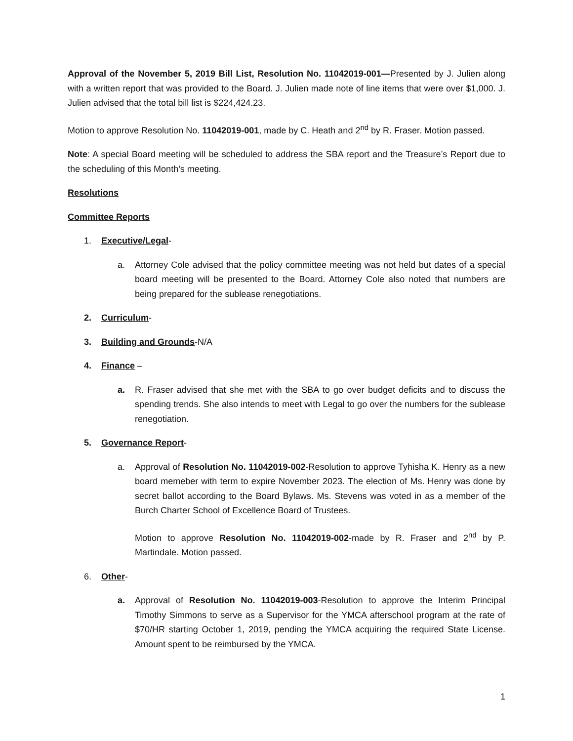Approval of the November 5, 2019 Bill List, Resolution No. 11042019-001—Presented by J. Julien along with a written report that was provided to the Board. J. Julien made note of line items that were over $1,000. J. Julien advised that the total bill list is $224,424.23.
Motion to approve Resolution No. 11042019-001, made by C. Heath and 2<sup>nd</sup> by R. Fraser. Motion passed.
Note: A special Board meeting will be scheduled to address the SBA report and the Treasure’s Report due to the scheduling of this Month’s meeting.
Resolutions
Committee Reports
1. Executive/Legal-
a. Attorney Cole advised that the policy committee meeting was not held but dates of a special board meeting will be presented to the Board. Attorney Cole also noted that numbers are being prepared for the sublease renegotiations.
2. Curriculum-
3. Building and Grounds-N/A
4. Finance –
a. R. Fraser advised that she met with the SBA to go over budget deficits and to discuss the spending trends. She also intends to meet with Legal to go over the numbers for the sublease renegotiation.
5. Governance Report-
a. Approval of Resolution No. 11042019-002-Resolution to approve Tyhisha K. Henry as a new board memeber with term to expire November 2023. The election of Ms. Henry was done by secret ballot according to the Board Bylaws. Ms. Stevens was voted in as a member of the Burch Charter School of Excellence Board of Trustees.
Motion to approve Resolution No. 11042019-002-made by R. Fraser and 2<sup>nd</sup> by P. Martindale. Motion passed.
6. Other-
a. Approval of Resolution No. 11042019-003-Resolution to approve the Interim Principal Timothy Simmons to serve as a Supervisor for the YMCA afterschool program at the rate of $70/HR starting October 1, 2019, pending the YMCA acquiring the required State License. Amount spent to be reimbursed by the YMCA.
1